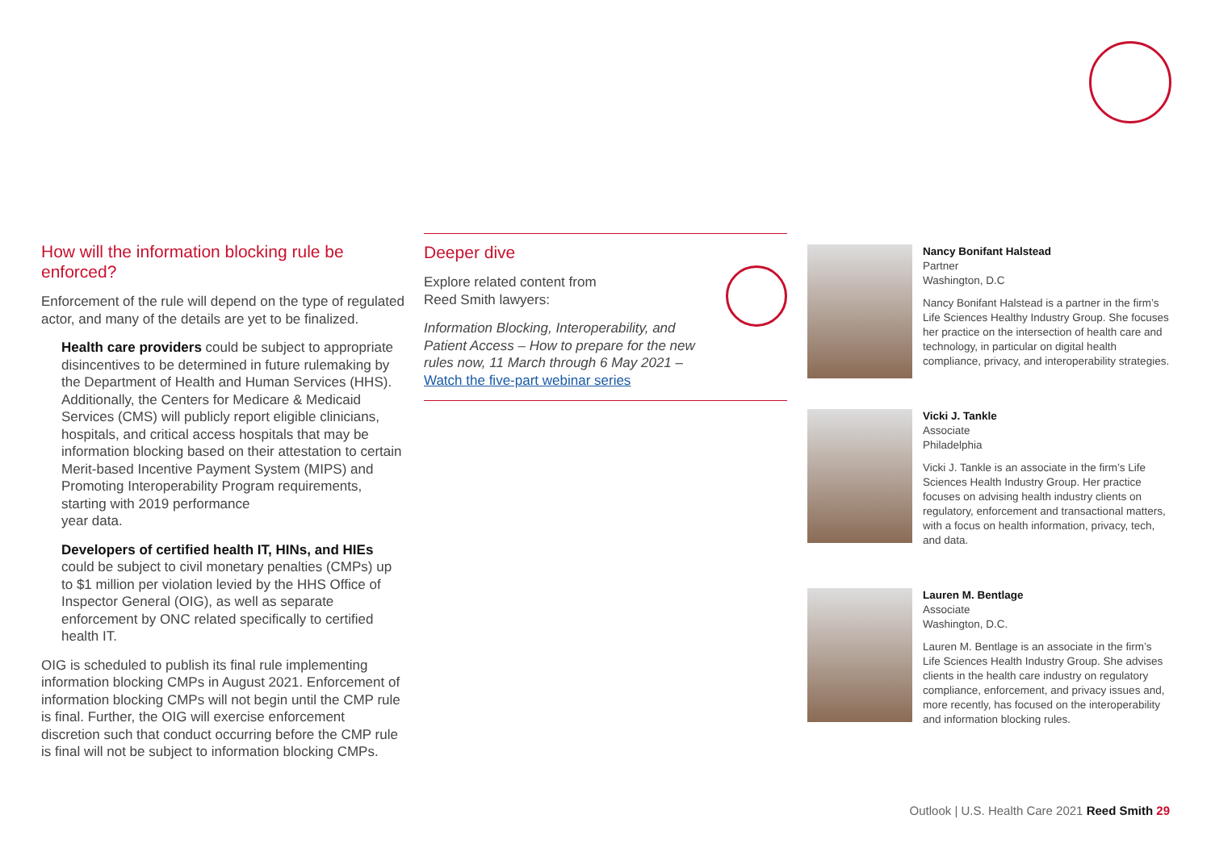How will the information blocking rule be enforced?
Enforcement of the rule will depend on the type of regulated actor, and many of the details are yet to be finalized.
Health care providers could be subject to appropriate disincentives to be determined in future rulemaking by the Department of Health and Human Services (HHS). Additionally, the Centers for Medicare & Medicaid Services (CMS) will publicly report eligible clinicians, hospitals, and critical access hospitals that may be information blocking based on their attestation to certain Merit-based Incentive Payment System (MIPS) and Promoting Interoperability Program requirements, starting with 2019 performance
year data.
Developers of certified health IT, HINs, and HIEs
could be subject to civil monetary penalties (CMPs) up to $1 million per violation levied by the HHS Office of Inspector General (OIG), as well as separate enforcement by ONC related specifically to certified health IT.
OIG is scheduled to publish its final rule implementing information blocking CMPs in August 2021. Enforcement of information blocking CMPs will not begin until the CMP rule is final. Further, the OIG will exercise enforcement discretion such that conduct occurring before the CMP rule is final will not be subject to information blocking CMPs.
Deeper dive
Explore related content from
Reed Smith lawyers:
Information Blocking, Interoperability, and
Patient Access – How to prepare for the new
rules now, 11 March through 6 May 2021 –
Watch the five-part webinar series
Nancy Bonifant Halstead
Partner
Washington, D.C
Nancy Bonifant Halstead is a partner in the firm’s Life Sciences Healthy Industry Group. She focuses her practice on the intersection of health care and technology, in particular on digital health compliance, privacy, and interoperability strategies.
Vicki J. Tankle
Associate
Philadelphia
Vicki J. Tankle is an associate in the firm’s Life Sciences Health Industry Group. Her practice focuses on advising health industry clients on regulatory, enforcement and transactional matters, with a focus on health information, privacy, tech, and data.
Lauren M. Bentlage
Associate
Washington, D.C.
Lauren M. Bentlage is an associate in the firm’s Life Sciences Health Industry Group. She advises clients in the health care industry on regulatory compliance, enforcement, and privacy issues and, more recently, has focused on the interoperability and information blocking rules.
Outlook | U.S. Health Care 2021 Reed Smith 29